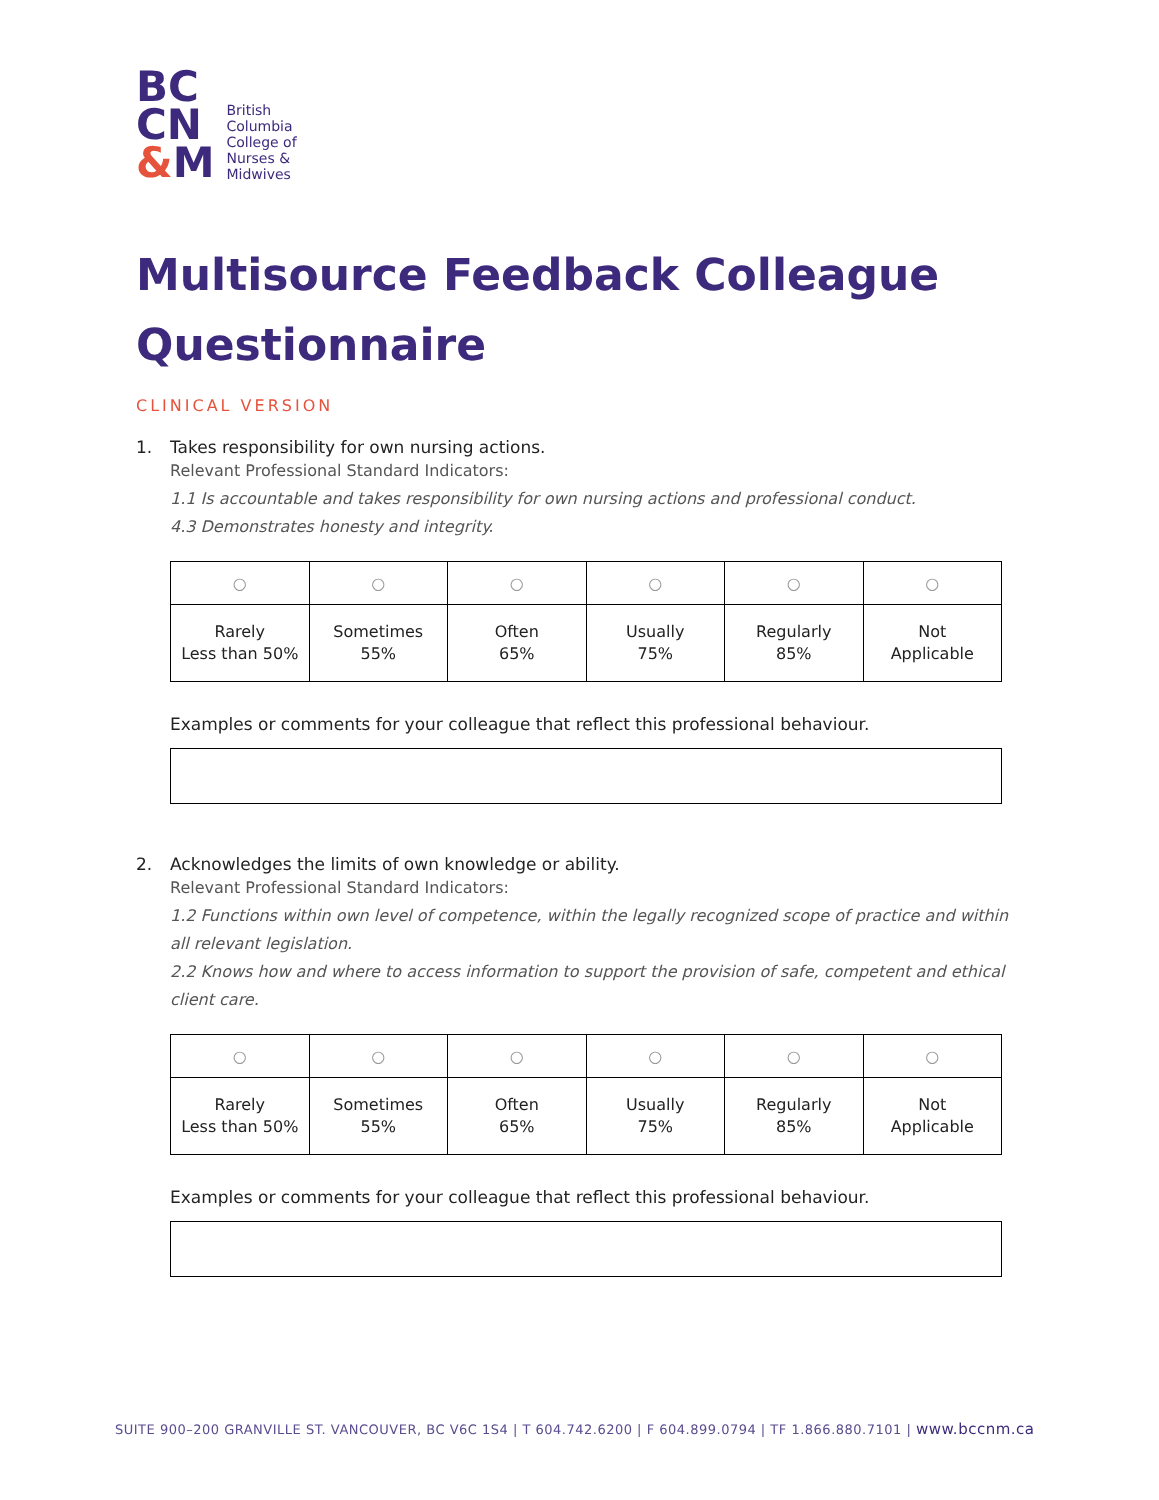BC
CN
&M
British
Columbia
College of
Nurses &
Midwives
Multisource Feedback Colleague Questionnaire
CLINICAL VERSION
1. Takes responsibility for own nursing actions.
Relevant Professional Standard Indicators:
1.1 Is accountable and takes responsibility for own nursing actions and professional conduct.
4.3 Demonstrates honesty and integrity.
| ○ | ○ | ○ | ○ | ○ | ○ |
| Rarely Less than 50% | Sometimes 55% | Often 65% | Usually 75% | Regularly 85% | Not Applicable |
Examples or comments for your colleague that reflect this professional behaviour.
2. Acknowledges the limits of own knowledge or ability.
Relevant Professional Standard Indicators:
1.2 Functions within own level of competence, within the legally recognized scope of practice and within all relevant legislation.
2.2 Knows how and where to access information to support the provision of safe, competent and ethical client care.
| ○ | ○ | ○ | ○ | ○ | ○ |
| Rarely Less than 50% | Sometimes 55% | Often 65% | Usually 75% | Regularly 85% | Not Applicable |
Examples or comments for your colleague that reflect this professional behaviour.
SUITE 900–200 GRANVILLE ST. VANCOUVER, BC V6C 1S4 | T 604.742.6200 | F 604.899.0794 | TF 1.866.880.7101 | www.bccnm.ca